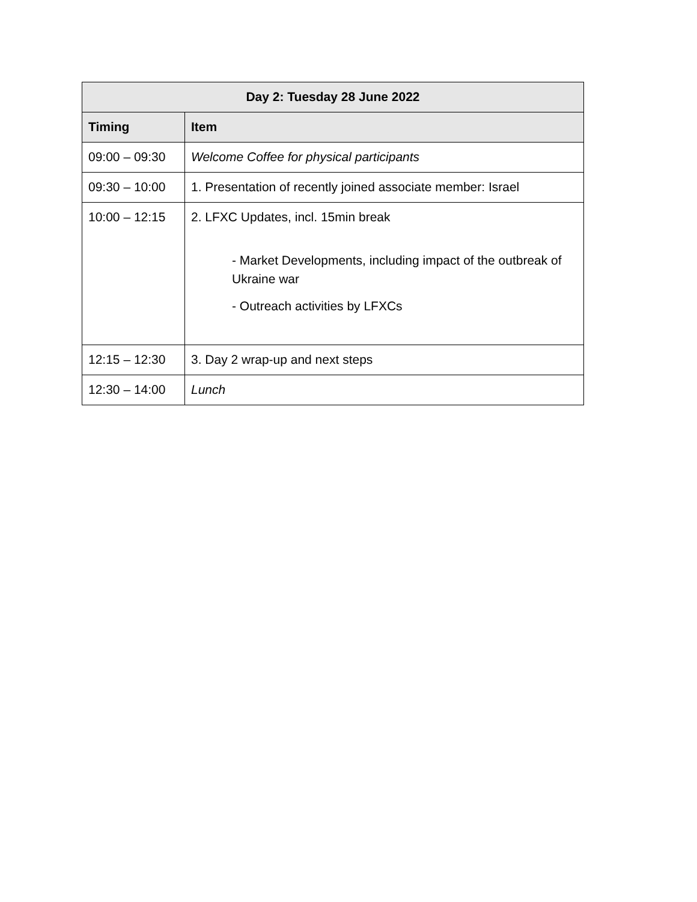| Day 2: Tuesday 28 June 2022 | |
| --- | --- |
| Timing | Item |
| 09:00 – 09:30 | Welcome Coffee for physical participants |
| 09:30 – 10:00 | 1. Presentation of recently joined associate member: Israel |
| 10:00 – 12:15 | 2. LFXC Updates, incl. 15min break - Market Developments, including impact of the outbreak of Ukraine war - Outreach activities by LFXCs |
| 12:15 – 12:30 | 3. Day 2 wrap-up and next steps |
| 12:30 – 14:00 | Lunch |